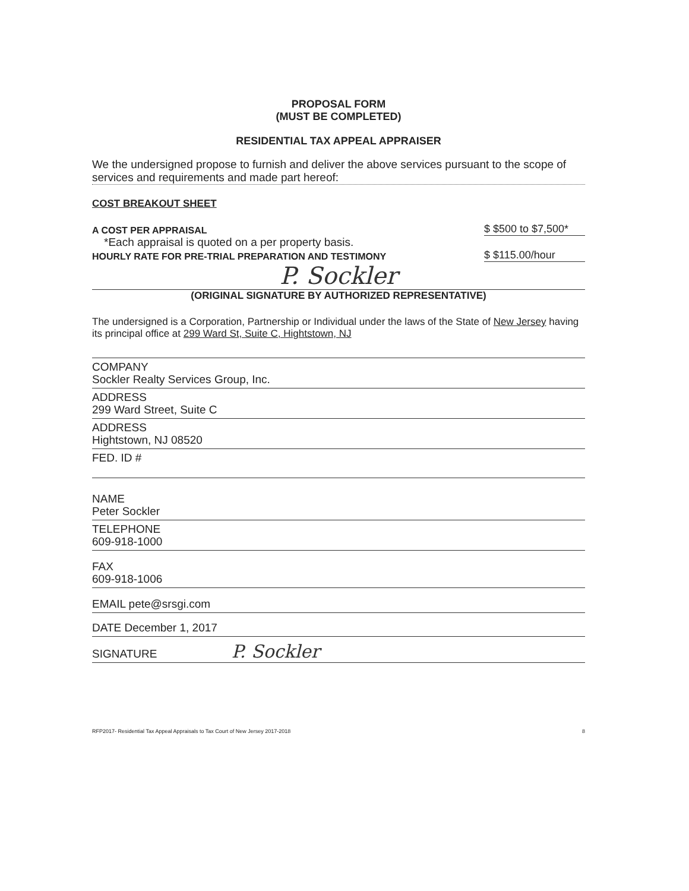PROPOSAL FORM
(MUST BE COMPLETED)
RESIDENTIAL TAX APPEAL APPRAISER
We the undersigned propose to furnish and deliver the above services pursuant to the scope of services and requirements and made part hereof:
COST BREAKOUT SHEET
A COST PER APPRAISAL $ $500 to $7,500*
*Each appraisal is quoted on a per property basis.
HOURLY RATE FOR PRE-TRIAL PREPARATION AND TESTIMONY $ $115.00/hour
P. Sockler
(ORIGINAL SIGNATURE BY AUTHORIZED REPRESENTATIVE)
The undersigned is a Corporation, Partnership or Individual under the laws of the State of New Jersey having its principal office at 299 Ward St, Suite C, Hightstown, NJ
COMPANY
Sockler Realty Services Group, Inc.
ADDRESS
299 Ward Street, Suite C
ADDRESS
Hightstown, NJ 08520
FED. ID #
NAME
Peter Sockler
TELEPHONE
609-918-1000
FAX
609-918-1006
EMAIL pete@srsgi.com
DATE December 1, 2017
SIGNATURE P. Sockler
RFP2017- Residential Tax Appeal Appraisals to Tax Court of New Jersey 2017-2018 8